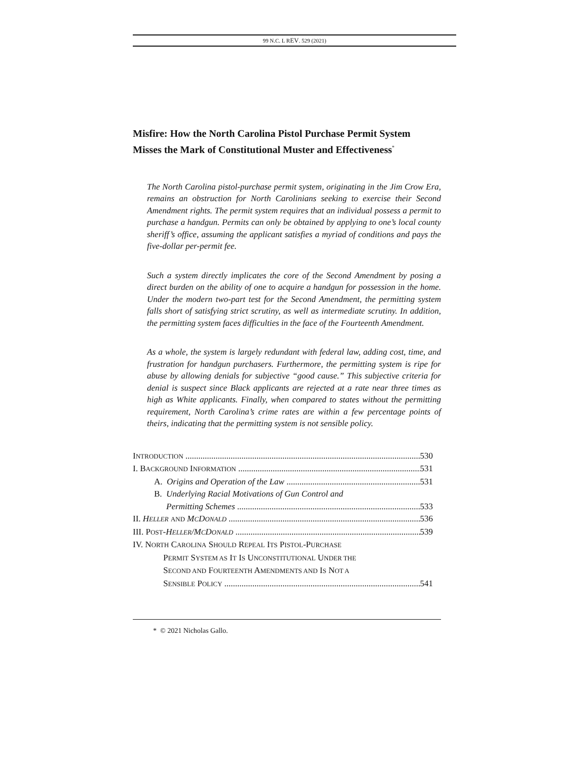99 N.C. L REV. 529 (2021)
Misfire: How the North Carolina Pistol Purchase Permit System Misses the Mark of Constitutional Muster and Effectiveness<sup>*</sup>
The North Carolina pistol-purchase permit system, originating in the Jim Crow Era, remains an obstruction for North Carolinians seeking to exercise their Second Amendment rights. The permit system requires that an individual possess a permit to purchase a handgun. Permits can only be obtained by applying to one’s local county sheriff’s office, assuming the applicant satisfies a myriad of conditions and pays the five-dollar per-permit fee.
Such a system directly implicates the core of the Second Amendment by posing a direct burden on the ability of one to acquire a handgun for possession in the home. Under the modern two-part test for the Second Amendment, the permitting system falls short of satisfying strict scrutiny, as well as intermediate scrutiny. In addition, the permitting system faces difficulties in the face of the Fourteenth Amendment.
As a whole, the system is largely redundant with federal law, adding cost, time, and frustration for handgun purchasers. Furthermore, the permitting system is ripe for abuse by allowing denials for subjective “good cause.” This subjective criteria for denial is suspect since Black applicants are rejected at a rate near three times as high as White applicants. Finally, when compared to states without the permitting requirement, North Carolina’s crime rates are within a few percentage points of theirs, indicating that the permitting system is not sensible policy.
INTRODUCTION 530
I. BACKGROUND INFORMATION 531
A. Origins and Operation of the Law 531
B. Underlying Racial Motivations of Gun Control and
Permitting Schemes 533
II. HELLER AND MCDONALD 536
III. POST-HELLER/MCDONALD 539
IV. NORTH CAROLINA SHOULD REPEAL ITS PISTOL-PURCHASE
PERMIT SYSTEM AS IT IS UNCONSTITUTIONAL UNDER THE
SECOND AND FOURTEENTH AMENDMENTS AND IS NOT A
SENSIBLE POLICY 541
* © 2021 Nicholas Gallo.